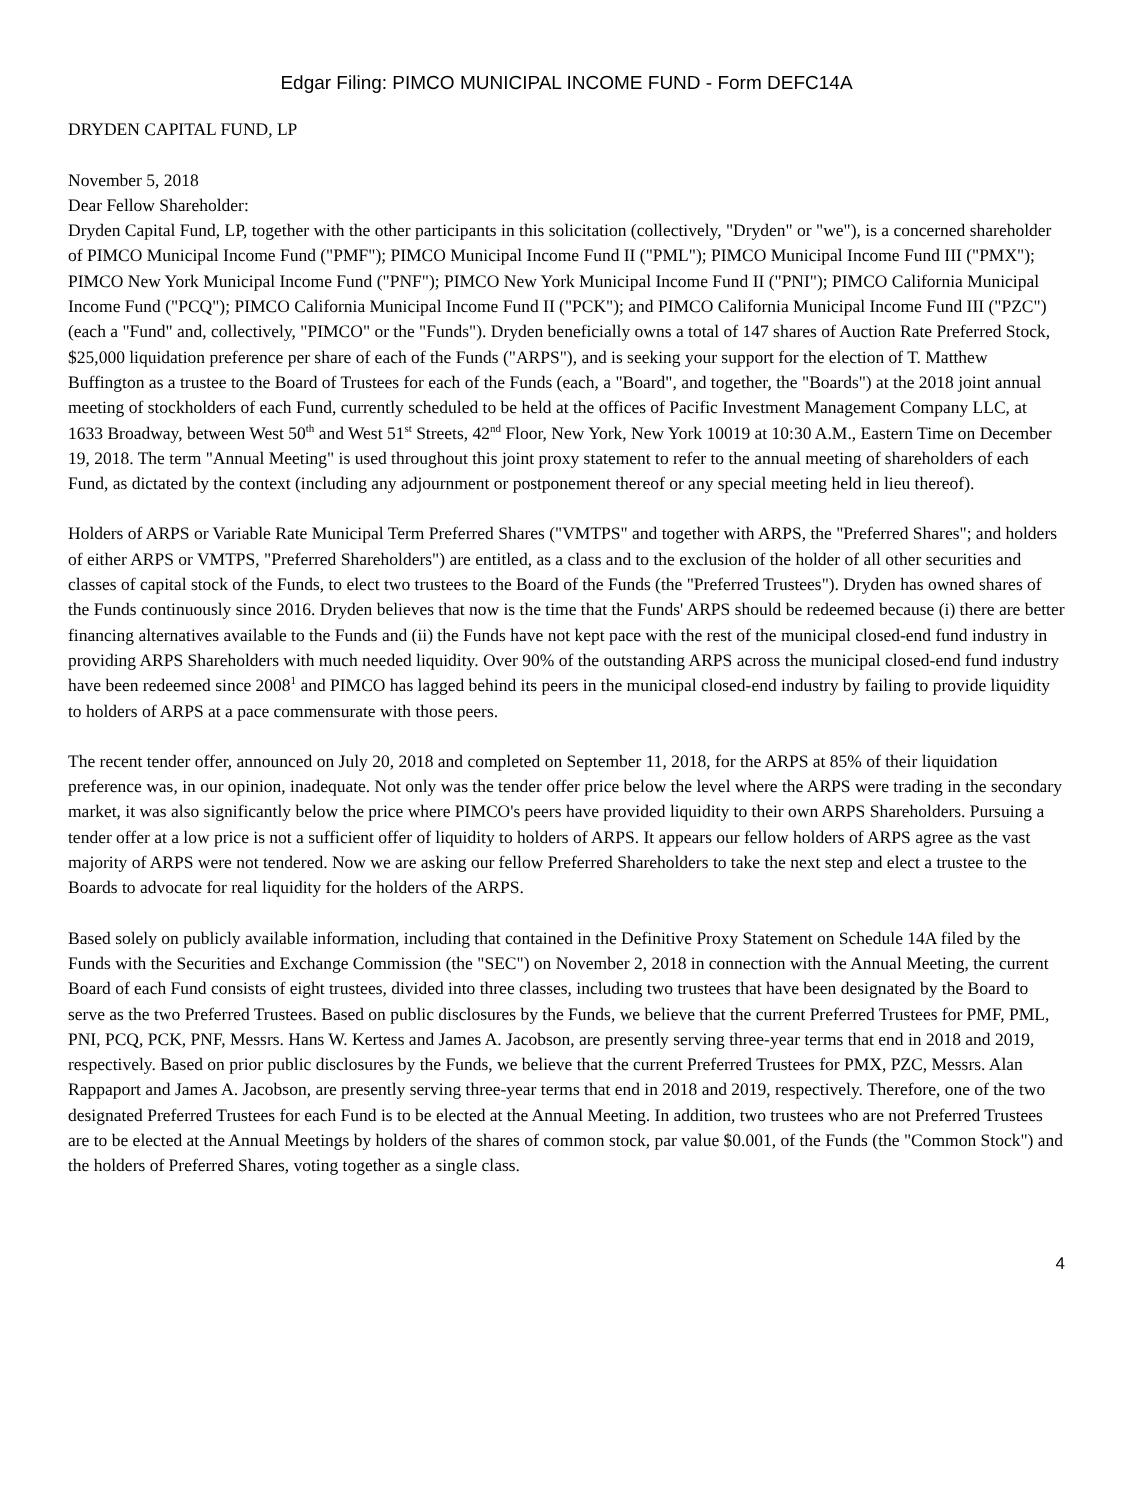Edgar Filing: PIMCO MUNICIPAL INCOME FUND - Form DEFC14A
DRYDEN CAPITAL FUND, LP
November 5, 2018
Dear Fellow Shareholder:
Dryden Capital Fund, LP, together with the other participants in this solicitation (collectively, "Dryden" or "we"), is a concerned shareholder of PIMCO Municipal Income Fund ("PMF"); PIMCO Municipal Income Fund II ("PML"); PIMCO Municipal Income Fund III ("PMX"); PIMCO New York Municipal Income Fund ("PNF"); PIMCO New York Municipal Income Fund II ("PNI"); PIMCO California Municipal Income Fund ("PCQ"); PIMCO California Municipal Income Fund II ("PCK"); and PIMCO California Municipal Income Fund III ("PZC") (each a "Fund" and, collectively, "PIMCO" or the "Funds"). Dryden beneficially owns a total of 147 shares of Auction Rate Preferred Stock, $25,000 liquidation preference per share of each of the Funds ("ARPS"), and is seeking your support for the election of T. Matthew Buffington as a trustee to the Board of Trustees for each of the Funds (each, a "Board", and together, the "Boards") at the 2018 joint annual meeting of stockholders of each Fund, currently scheduled to be held at the offices of Pacific Investment Management Company LLC, at 1633 Broadway, between West 50<sup>th</sup> and West 51<sup>st</sup> Streets, 42<sup>nd</sup> Floor, New York, New York 10019 at 10:30 A.M., Eastern Time on December 19, 2018. The term "Annual Meeting" is used throughout this joint proxy statement to refer to the annual meeting of shareholders of each Fund, as dictated by the context (including any adjournment or postponement thereof or any special meeting held in lieu thereof).
Holders of ARPS or Variable Rate Municipal Term Preferred Shares ("VMTPS" and together with ARPS, the "Preferred Shares"; and holders of either ARPS or VMTPS, "Preferred Shareholders") are entitled, as a class and to the exclusion of the holder of all other securities and classes of capital stock of the Funds, to elect two trustees to the Board of the Funds (the "Preferred Trustees"). Dryden has owned shares of the Funds continuously since 2016. Dryden believes that now is the time that the Funds' ARPS should be redeemed because (i) there are better financing alternatives available to the Funds and (ii) the Funds have not kept pace with the rest of the municipal closed-end fund industry in providing ARPS Shareholders with much needed liquidity. Over 90% of the outstanding ARPS across the municipal closed-end fund industry have been redeemed since 2008<sup>1</sup> and PIMCO has lagged behind its peers in the municipal closed-end industry by failing to provide liquidity to holders of ARPS at a pace commensurate with those peers.
The recent tender offer, announced on July 20, 2018 and completed on September 11, 2018, for the ARPS at 85% of their liquidation preference was, in our opinion, inadequate. Not only was the tender offer price below the level where the ARPS were trading in the secondary market, it was also significantly below the price where PIMCO's peers have provided liquidity to their own ARPS Shareholders. Pursuing a tender offer at a low price is not a sufficient offer of liquidity to holders of ARPS. It appears our fellow holders of ARPS agree as the vast majority of ARPS were not tendered. Now we are asking our fellow Preferred Shareholders to take the next step and elect a trustee to the Boards to advocate for real liquidity for the holders of the ARPS.
Based solely on publicly available information, including that contained in the Definitive Proxy Statement on Schedule 14A filed by the Funds with the Securities and Exchange Commission (the "SEC") on November 2, 2018 in connection with the Annual Meeting, the current Board of each Fund consists of eight trustees, divided into three classes, including two trustees that have been designated by the Board to serve as the two Preferred Trustees. Based on public disclosures by the Funds, we believe that the current Preferred Trustees for PMF, PML, PNI, PCQ, PCK, PNF, Messrs. Hans W. Kertess and James A. Jacobson, are presently serving three-year terms that end in 2018 and 2019, respectively. Based on prior public disclosures by the Funds, we believe that the current Preferred Trustees for PMX, PZC, Messrs. Alan Rappaport and James A. Jacobson, are presently serving three-year terms that end in 2018 and 2019, respectively. Therefore, one of the two designated Preferred Trustees for each Fund is to be elected at the Annual Meeting. In addition, two trustees who are not Preferred Trustees are to be elected at the Annual Meetings by holders of the shares of common stock, par value $0.001, of the Funds (the "Common Stock") and the holders of Preferred Shares, voting together as a single class.
4